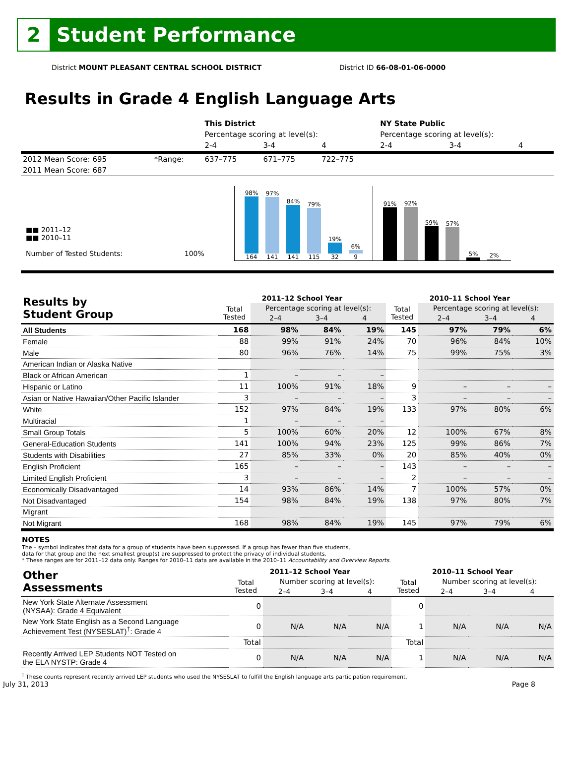2
Student Performance
District MOUNT PLEASANT CENTRAL SCHOOL DISTRICT District ID 66-08-01-06-0000
Results in Grade 4 English Language Arts
| | | This District | | | NY State Public | | |
| | | Percentage scoring at level(s): | | | Percentage scoring at level(s): | | |
| | | 2-4 | 3-4 | 4 | 2-4 | 3-4 | 4 |
| 2012 Mean Score: 695 | *Range: | 637–775 | 671–775 | 722–775 | | | |
| 2011 Mean Score: 687 | | | | | | | |
■■ 2011–12
■■ 2010–11
Number of Tested Students: 100%
98%
164
97%
141
84%
141
79%
115
19%
32
6%
9
91%
92%
59%
57%
5%
2%
| Results by Student Group | 2011–12 School Year | | | | 2010–11 School Year | | | |
| --- | --- | --- | --- | --- | --- | --- | --- | --- |
| | Total Tested | Percentage scoring at level(s): | | | Total Tested | Percentage scoring at level(s): | | |
| | | 2–4 | 3–4 | 4 | | 2–4 | 3–4 | 4 |
| All Students | 168 | 98% | 84% | 19% | 145 | 97% | 79% | 6% |
| Female | 88 | 99% | 91% | 24% | 70 | 96% | 84% | 10% |
| Male | 80 | 96% | 76% | 14% | 75 | 99% | 75% | 3% |
| American Indian or Alaska Native | | | | | | | | |
| Black or African American | 1 | – | – | – | | | | |
| Hispanic or Latino | 11 | 100% | 91% | 18% | 9 | – | – | – |
| Asian or Native Hawaiian/Other Pacific Islander | 3 | – | – | – | 3 | – | – | – |
| White | 152 | 97% | 84% | 19% | 133 | 97% | 80% | 6% |
| Multiracial | 1 | – | – | – | | | | |
| Small Group Totals | 5 | 100% | 60% | 20% | 12 | 100% | 67% | 8% |
| General-Education Students | 141 | 100% | 94% | 23% | 125 | 99% | 86% | 7% |
| Students with Disabilities | 27 | 85% | 33% | 0% | 20 | 85% | 40% | 0% |
| English Proficient | 165 | – | – | – | 143 | – | – | – |
| Limited English Proficient | 3 | – | – | – | 2 | – | – | – |
| Economically Disadvantaged | 14 | 93% | 86% | 14% | 7 | 100% | 57% | 0% |
| Not Disadvantaged | 154 | 98% | 84% | 19% | 138 | 97% | 80% | 7% |
| Migrant | | | | | | | | |
| Not Migrant | 168 | 98% | 84% | 19% | 145 | 97% | 79% | 6% |
NOTES
The – symbol indicates that data for a group of students have been suppressed. If a group has fewer than five students,
data for that group and the next smallest group(s) are suppressed to protect the privacy of individual students.
* These ranges are for 2011–12 data only. Ranges for 2010–11 data are available in the 2010–11 Accountability and Overview Reports.
| Other Assessments | 2011–12 School Year | | | | 2010–11 School Year | | | |
| --- | --- | --- | --- | --- | --- | --- | --- | --- |
| | Total Tested | Number scoring at level(s): | | | Total Tested | Number scoring at level(s): | | |
| | | 2–4 | 3–4 | 4 | | 2–4 | 3–4 | 4 |
| New York State Alternate Assessment (NYSAA): Grade 4 Equivalent | 0 | | | | 0 | | | |
| New York State English as a Second Language Achievement Test (NYSESLAT)<sup>†</sup>: Grade 4 | 0 | N/A | N/A | N/A | 1 | N/A | N/A | N/A |
| | Total | | | | Total | | | |
| Recently Arrived LEP Students NOT Tested on the ELA NYSTP: Grade 4 | 0 | N/A | N/A | N/A | 1 | N/A | N/A | N/A |
<sup>†</sup> These counts represent recently arrived LEP students who used the NYSESLAT to fulfill the English language arts participation requirement.
July 31, 2013 Page 8